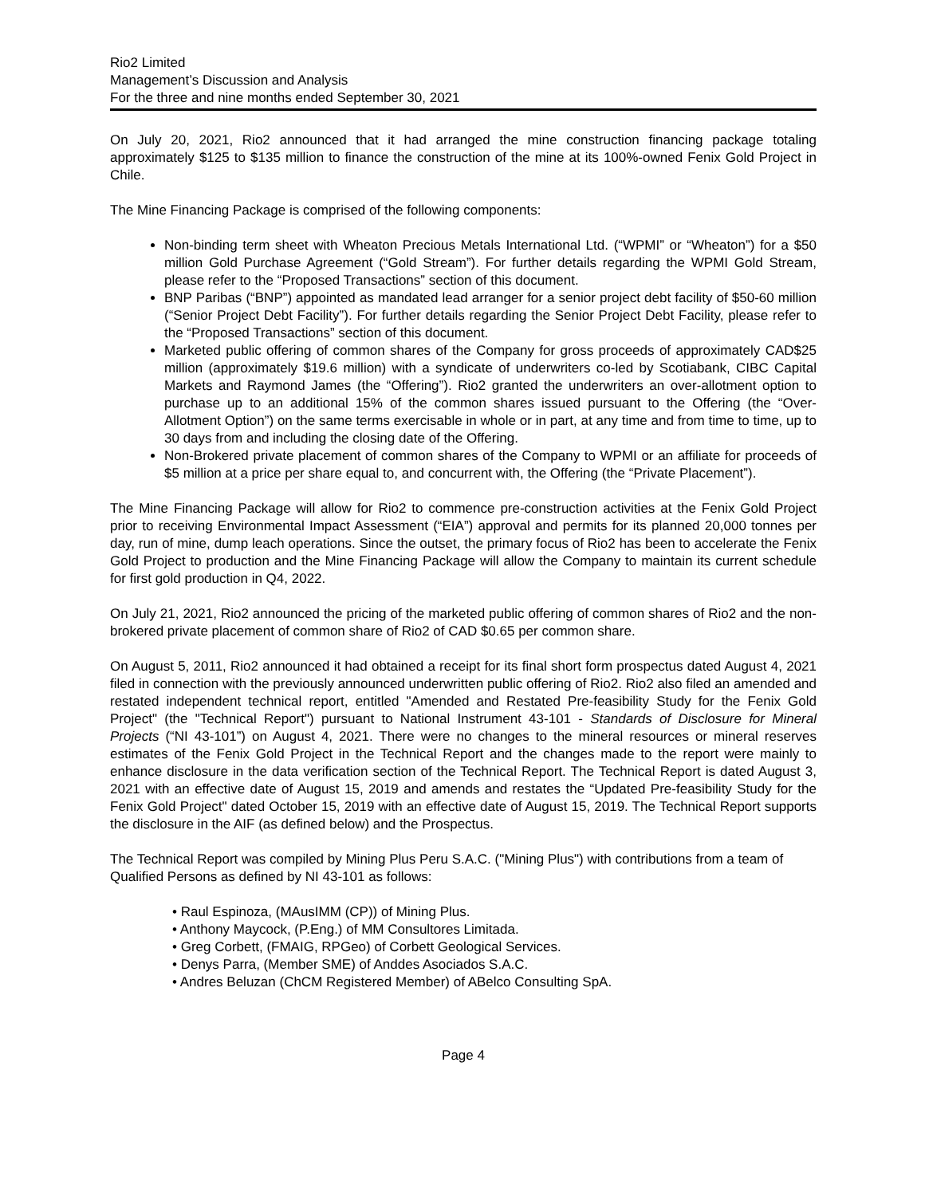Rio2 Limited
Management’s Discussion and Analysis
For the three and nine months ended September 30, 2021
On July 20, 2021, Rio2 announced that it had arranged the mine construction financing package totaling approximately $125 to $135 million to finance the construction of the mine at its 100%-owned Fenix Gold Project in Chile.
The Mine Financing Package is comprised of the following components:
Non-binding term sheet with Wheaton Precious Metals International Ltd. (“WPMI” or “Wheaton”) for a $50 million Gold Purchase Agreement (“Gold Stream”). For further details regarding the WPMI Gold Stream, please refer to the “Proposed Transactions” section of this document.
BNP Paribas (“BNP”) appointed as mandated lead arranger for a senior project debt facility of $50-60 million (“Senior Project Debt Facility”). For further details regarding the Senior Project Debt Facility, please refer to the “Proposed Transactions” section of this document.
Marketed public offering of common shares of the Company for gross proceeds of approximately CAD$25 million (approximately $19.6 million) with a syndicate of underwriters co-led by Scotiabank, CIBC Capital Markets and Raymond James (the “Offering”). Rio2 granted the underwriters an over-allotment option to purchase up to an additional 15% of the common shares issued pursuant to the Offering (the “Over-Allotment Option”) on the same terms exercisable in whole or in part, at any time and from time to time, up to 30 days from and including the closing date of the Offering.
Non-Brokered private placement of common shares of the Company to WPMI or an affiliate for proceeds of $5 million at a price per share equal to, and concurrent with, the Offering (the “Private Placement”).
The Mine Financing Package will allow for Rio2 to commence pre-construction activities at the Fenix Gold Project prior to receiving Environmental Impact Assessment (“EIA”) approval and permits for its planned 20,000 tonnes per day, run of mine, dump leach operations. Since the outset, the primary focus of Rio2 has been to accelerate the Fenix Gold Project to production and the Mine Financing Package will allow the Company to maintain its current schedule for first gold production in Q4, 2022.
On July 21, 2021, Rio2 announced the pricing of the marketed public offering of common shares of Rio2 and the non-brokered private placement of common share of Rio2 of CAD $0.65 per common share.
On August 5, 2011, Rio2 announced it had obtained a receipt for its final short form prospectus dated August 4, 2021 filed in connection with the previously announced underwritten public offering of Rio2. Rio2 also filed an amended and restated independent technical report, entitled "Amended and Restated Pre-feasibility Study for the Fenix Gold Project" (the "Technical Report") pursuant to National Instrument 43-101 - Standards of Disclosure for Mineral Projects (“NI 43-101”) on August 4, 2021. There were no changes to the mineral resources or mineral reserves estimates of the Fenix Gold Project in the Technical Report and the changes made to the report were mainly to enhance disclosure in the data verification section of the Technical Report. The Technical Report is dated August 3, 2021 with an effective date of August 15, 2019 and amends and restates the “Updated Pre-feasibility Study for the Fenix Gold Project" dated October 15, 2019 with an effective date of August 15, 2019. The Technical Report supports the disclosure in the AIF (as defined below) and the Prospectus.
The Technical Report was compiled by Mining Plus Peru S.A.C. ("Mining Plus") with contributions from a team of Qualified Persons as defined by NI 43-101 as follows:
• Raul Espinoza, (MAusIMM (CP)) of Mining Plus.
• Anthony Maycock, (P.Eng.) of MM Consultores Limitada.
• Greg Corbett, (FMAIG, RPGeo) of Corbett Geological Services.
• Denys Parra, (Member SME) of Anddes Asociados S.A.C.
• Andres Beluzan (ChCM Registered Member) of ABelco Consulting SpA.
Page 4